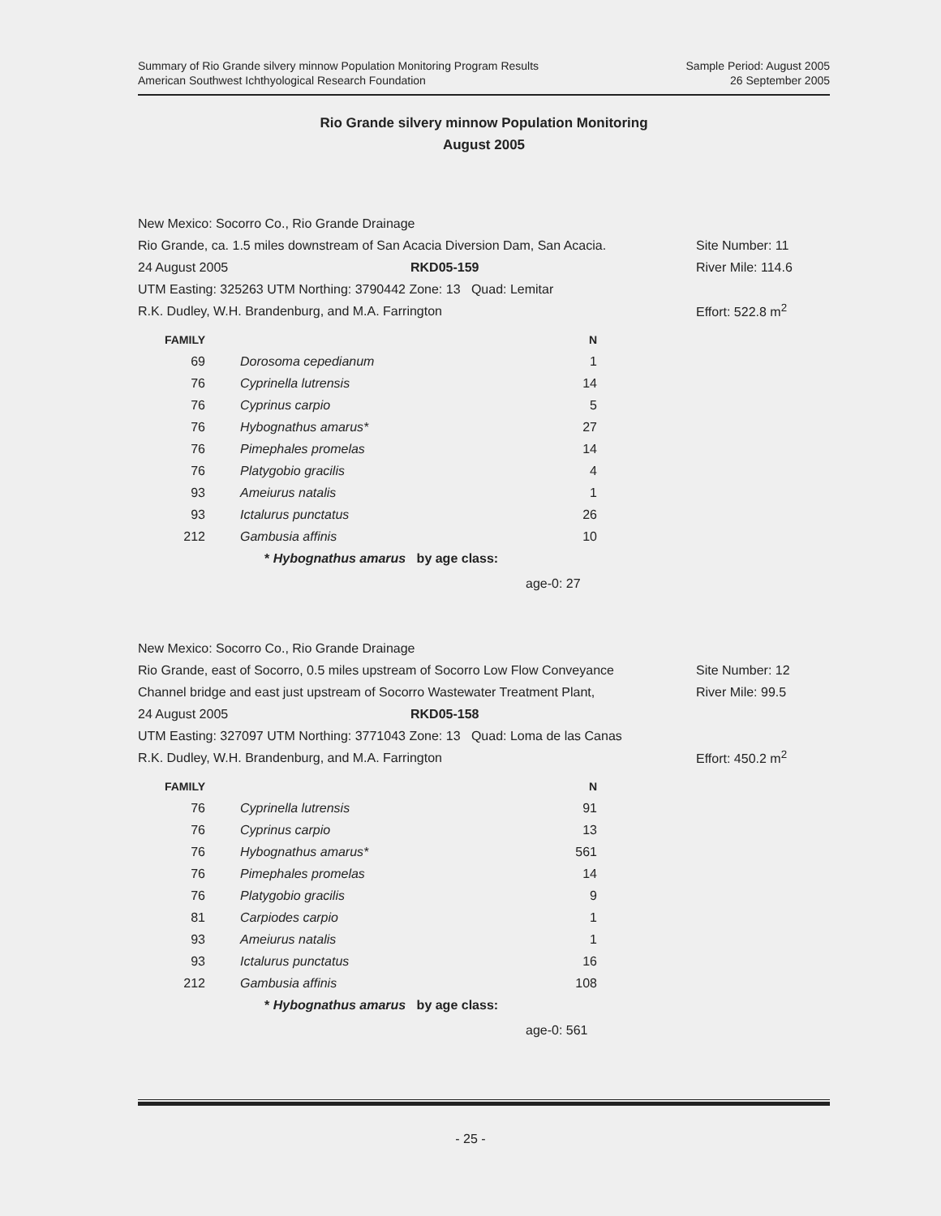Summary of Rio Grande silvery minnow Population Monitoring Program Results
American Southwest Ichthyological Research Foundation
Sample Period: August 2005
26 September 2005
Rio Grande silvery minnow Population Monitoring
August 2005
New Mexico: Socorro Co., Rio Grande Drainage
Rio Grande, ca. 1.5 miles downstream of San Acacia Diversion Dam, San Acacia.
Site Number: 11
24 August 2005 RKD05-159 River Mile: 114.6
UTM Easting: 325263 UTM Northing: 3790442 Zone: 13 Quad: Lemitar
R.K. Dudley, W.H. Brandenburg, and M.A. Farrington Effort: 522.8 m<sup>2</sup>
| FAMILY | | N |
| --- | --- | --- |
| 69 | Dorosoma cepedianum | 1 |
| 76 | Cyprinella lutrensis | 14 |
| 76 | Cyprinus carpio | 5 |
| 76 | Hybognathus amarus* | 27 |
| 76 | Pimephales promelas | 14 |
| 76 | Platygobio gracilis | 4 |
| 93 | Ameiurus natalis | 1 |
| 93 | Ictalurus punctatus | 26 |
| 212 | Gambusia affinis | 10 |
* Hybognathus amarus by age class:
age-0: 27
New Mexico: Socorro Co., Rio Grande Drainage
Rio Grande, east of Socorro, 0.5 miles upstream of Socorro Low Flow Conveyance
Site Number: 12
Channel bridge and east just upstream of Socorro Wastewater Treatment Plant,
River Mile: 99.5
24 August 2005 RKD05-158
UTM Easting: 327097 UTM Northing: 3771043 Zone: 13 Quad: Loma de las Canas
R.K. Dudley, W.H. Brandenburg, and M.A. Farrington Effort: 450.2 m<sup>2</sup>
| FAMILY | | N |
| --- | --- | --- |
| 76 | Cyprinella lutrensis | 91 |
| 76 | Cyprinus carpio | 13 |
| 76 | Hybognathus amarus* | 561 |
| 76 | Pimephales promelas | 14 |
| 76 | Platygobio gracilis | 9 |
| 81 | Carpiodes carpio | 1 |
| 93 | Ameiurus natalis | 1 |
| 93 | Ictalurus punctatus | 16 |
| 212 | Gambusia affinis | 108 |
* Hybognathus amarus by age class:
age-0: 561
- 25 -